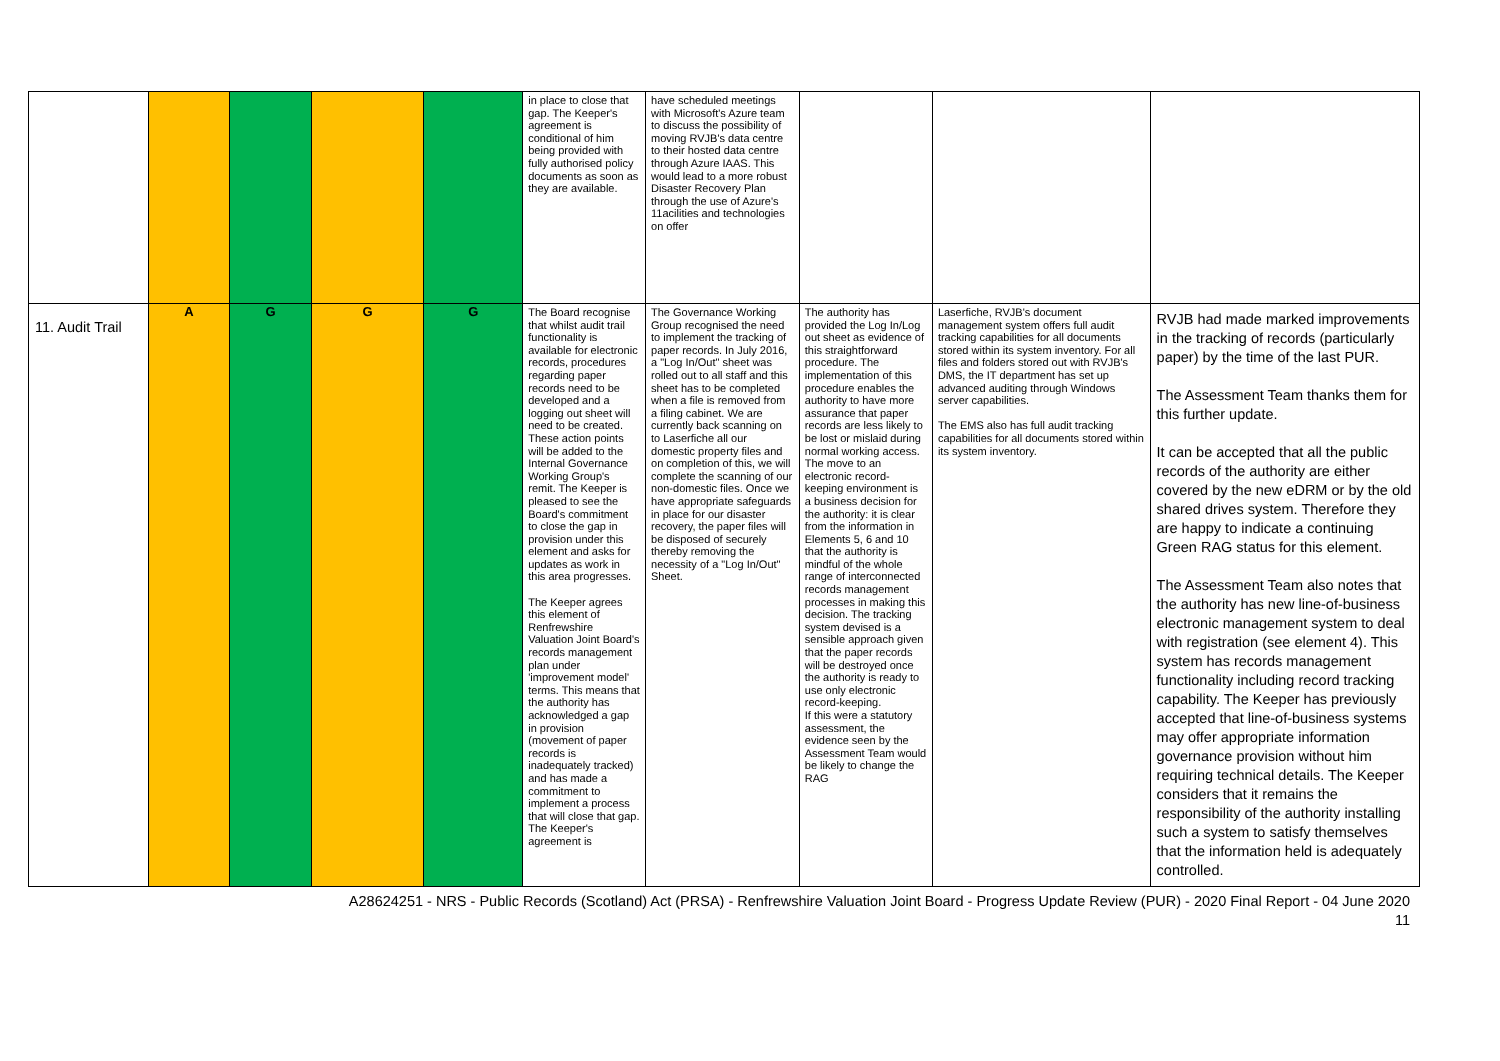| | | | | | in place to close that gap. The Keeper's agreement is conditional of him being provided with fully authorised policy documents as soon as they are available. | have scheduled meetings with Microsoft's Azure team to discuss the possibility of moving RVJB's data centre to their hosted data centre through Azure IAAS. This would lead to a more robust Disaster Recovery Plan through the use of Azure's 11acilities and technologies on offer | | | |
| 11. Audit Trail | A | G | G | G | The Board recognise that whilst audit trail functionality is available for electronic records, procedures regarding paper records need to be developed and a logging out sheet will need to be created. These action points will be added to the Internal Governance Working Group's remit. The Keeper is pleased to see the Board's commitment to close the gap in provision under this element and asks for updates as work in this area progresses. The Keeper agrees this element of Renfrewshire Valuation Joint Board's records management plan under 'improvement model' terms. This means that the authority has acknowledged a gap in provision (movement of paper records is inadequately tracked) and has made a commitment to implement a process that will close that gap. The Keeper's agreement is | The Governance Working Group recognised the need to implement the tracking of paper records. In July 2016, a "Log In/Out" sheet was rolled out to all staff and this sheet has to be completed when a file is removed from a filing cabinet. We are currently back scanning on to Laserfiche all our domestic property files and on completion of this, we will complete the scanning of our non-domestic files. Once we have appropriate safeguards in place for our disaster recovery, the paper files will be disposed of securely thereby removing the necessity of a "Log In/Out" Sheet. | The authority has provided the Log In/Log out sheet as evidence of this straightforward procedure. The implementation of this procedure enables the authority to have more assurance that paper records are less likely to be lost or mislaid during normal working access. The move to an electronic record-keeping environment is a business decision for the authority: it is clear from the information in Elements 5, 6 and 10 that the authority is mindful of the whole range of interconnected records management processes in making this decision. The tracking system devised is a sensible approach given that the paper records will be destroyed once the authority is ready to use only electronic record-keeping. If this were a statutory assessment, the evidence seen by the Assessment Team would be likely to change the RAG | Laserfiche, RVJB's document management system offers full audit tracking capabilities for all documents stored within its system inventory. For all files and folders stored out with RVJB's DMS, the IT department has set up advanced auditing through Windows server capabilities. The EMS also has full audit tracking capabilities for all documents stored within its system inventory. | RVJB had made marked improvements in the tracking of records (particularly paper) by the time of the last PUR. The Assessment Team thanks them for this further update. It can be accepted that all the public records of the authority are either covered by the new eDRM or by the old shared drives system. Therefore they are happy to indicate a continuing Green RAG status for this element. The Assessment Team also notes that the authority has new line-of-business electronic management system to deal with registration (see element 4). This system has records management functionality including record tracking capability. The Keeper has previously accepted that line-of-business systems may offer appropriate information governance provision without him requiring technical details. The Keeper considers that it remains the responsibility of the authority installing such a system to satisfy themselves that the information held is adequately controlled. |
A28624251 - NRS - Public Records (Scotland) Act (PRSA) - Renfrewshire Valuation Joint Board - Progress Update Review (PUR) - 2020 Final Report - 04 June 2020
11